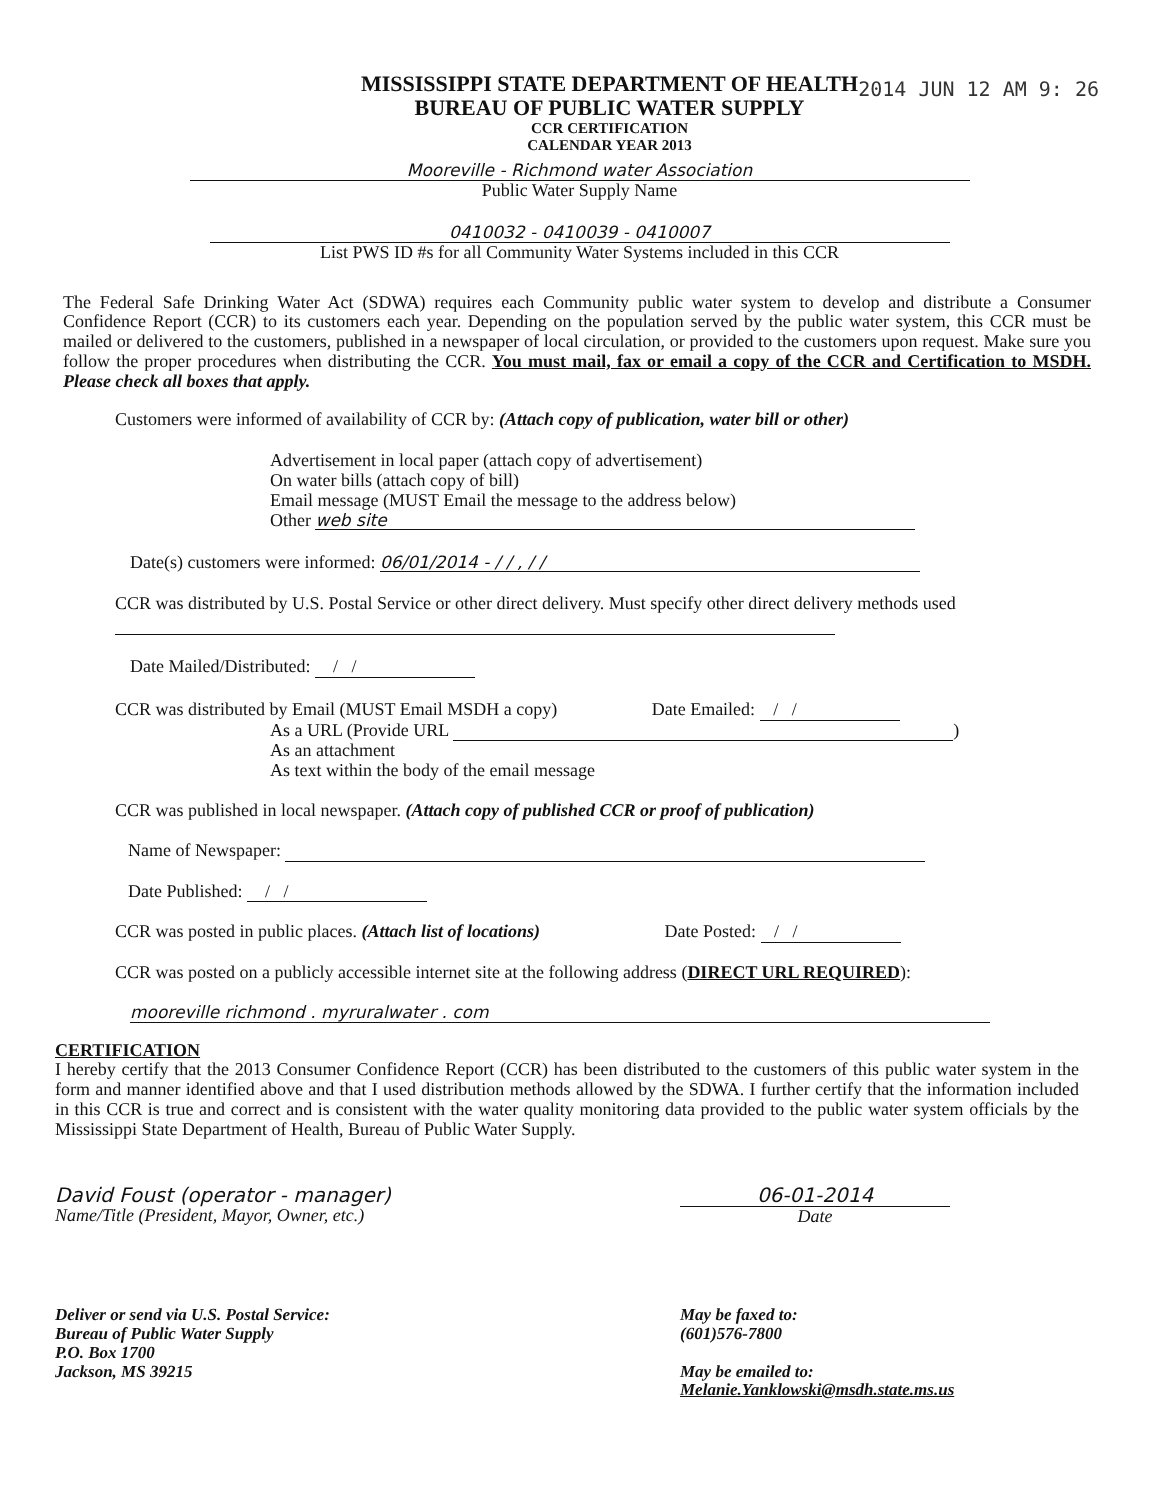2014 JUN 12 AM 9: 26
MISSISSIPPI STATE DEPARTMENT OF HEALTH
BUREAU OF PUBLIC WATER SUPPLY
CCR CERTIFICATION
CALENDAR YEAR 2013
Mooreville - Richmond water Association
Public Water Supply Name
0410032 - 0410039 - 0410007
List PWS ID #s for all Community Water Systems included in this CCR
The Federal Safe Drinking Water Act (SDWA) requires each Community public water system to develop and distribute a Consumer Confidence Report (CCR) to its customers each year. Depending on the population served by the public water system, this CCR must be mailed or delivered to the customers, published in a newspaper of local circulation, or provided to the customers upon request. Make sure you follow the proper procedures when distributing the CCR. You must mail, fax or email a copy of the CCR and Certification to MSDH. Please check all boxes that apply.
Customers were informed of availability of CCR by: (Attach copy of publication, water bill or other)
Advertisement in local paper (attach copy of advertisement)
On water bills (attach copy of bill)
Email message (MUST Email the message to the address below)
Other web site
Date(s) customers were informed: 06/01/2014 - / / , / /
CCR was distributed by U.S. Postal Service or other direct delivery. Must specify other direct delivery methods used
Date Mailed/Distributed: / /
CCR was distributed by Email (MUST Email MSDH a copy) Date Emailed: / /
As a URL (Provide URL )
As an attachment
As text within the body of the email message
CCR was published in local newspaper. (Attach copy of published CCR or proof of publication)
Name of Newspaper:
Date Published: / /
CCR was posted in public places. (Attach list of locations) Date Posted: / /
CCR was posted on a publicly accessible internet site at the following address (DIRECT URL REQUIRED):
mooreville richmond . myruralwater . com
CERTIFICATION
I hereby certify that the 2013 Consumer Confidence Report (CCR) has been distributed to the customers of this public water system in the form and manner identified above and that I used distribution methods allowed by the SDWA. I further certify that the information included in this CCR is true and correct and is consistent with the water quality monitoring data provided to the public water system officials by the Mississippi State Department of Health, Bureau of Public Water Supply.
David Foust (operator - manager)
Name/Title (President, Mayor, Owner, etc.)
06-01-2014
Date
Deliver or send via U.S. Postal Service:
Bureau of Public Water Supply
P.O. Box 1700
Jackson, MS 39215
May be faxed to:
(601)576-7800
May be emailed to:
Melanie.Yanklowski@msdh.state.ms.us